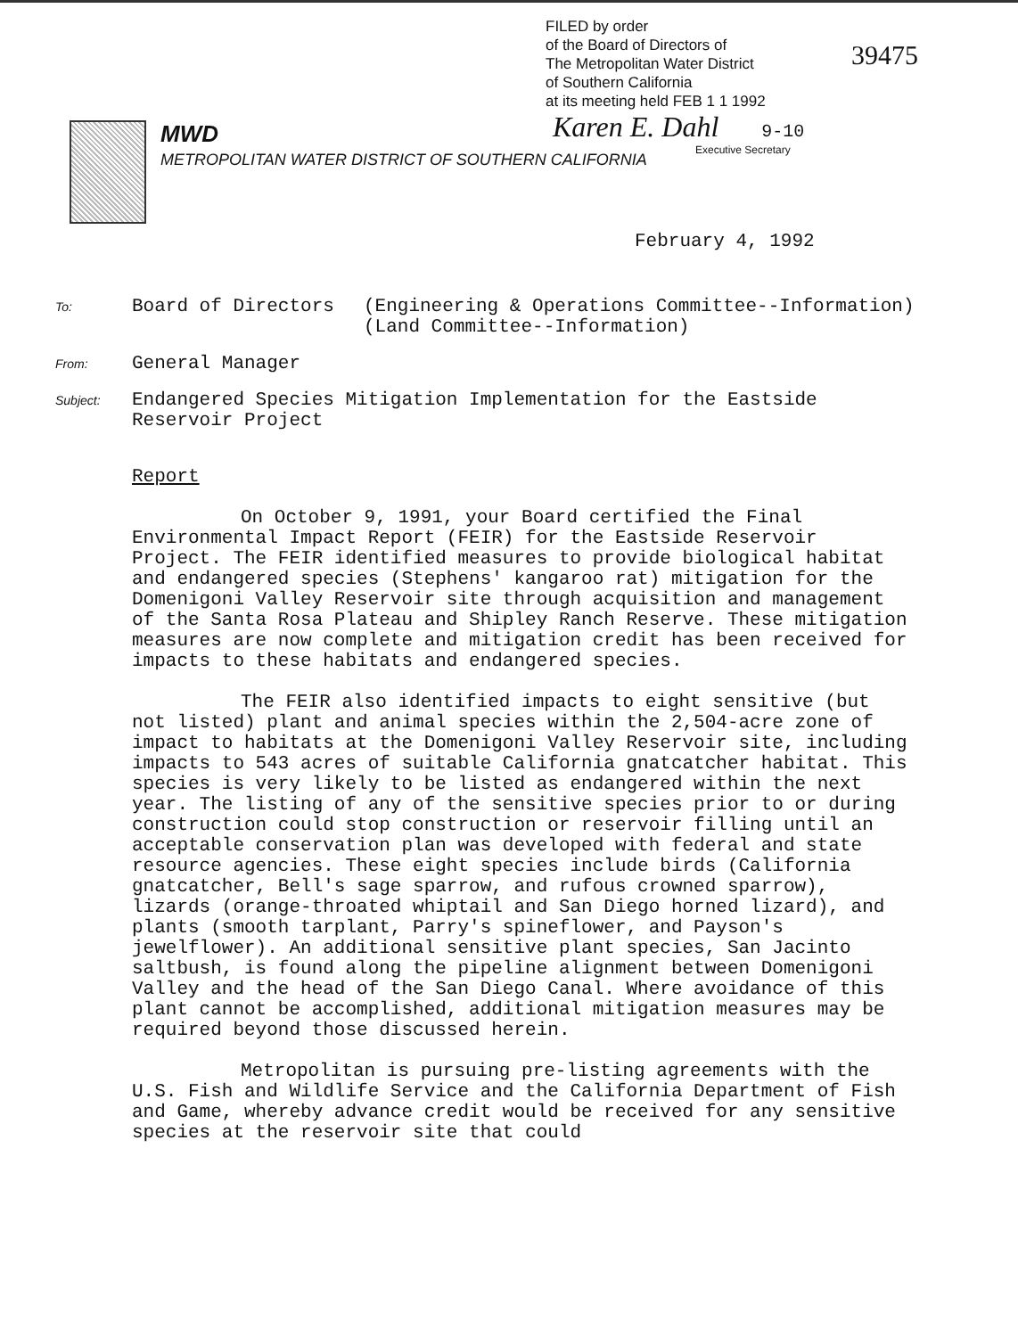FILED by order
of the Board of Directors of
The Metropolitan Water District
of Southern California
at its meeting held FEB 1 1 1992
39475
Karen E. Dahl 9-10
Executive Secretary
MWD
METROPOLITAN WATER DISTRICT OF SOUTHERN CALIFORNIA
February 4, 1992
To:
Board of Directors (Engineering & Operations Committee--Information)
(Land Committee--Information)
From:
General Manager
Subject:
Endangered Species Mitigation Implementation for the Eastside
Reservoir Project
Report
On October 9, 1991, your Board certified the Final Environmental Impact Report (FEIR) for the Eastside Reservoir Project. The FEIR identified measures to provide biological habitat and endangered species (Stephens' kangaroo rat) mitigation for the Domenigoni Valley Reservoir site through acquisition and management of the Santa Rosa Plateau and Shipley Ranch Reserve. These mitigation measures are now complete and mitigation credit has been received for impacts to these habitats and endangered species.
The FEIR also identified impacts to eight sensitive (but not listed) plant and animal species within the 2,504-acre zone of impact to habitats at the Domenigoni Valley Reservoir site, including impacts to 543 acres of suitable California gnatcatcher habitat. This species is very likely to be listed as endangered within the next year. The listing of any of the sensitive species prior to or during construction could stop construction or reservoir filling until an acceptable conservation plan was developed with federal and state resource agencies. These eight species include birds (California gnatcatcher, Bell's sage sparrow, and rufous crowned sparrow), lizards (orange-throated whiptail and San Diego horned lizard), and plants (smooth tarplant, Parry's spineflower, and Payson's jewelflower). An additional sensitive plant species, San Jacinto saltbush, is found along the pipeline alignment between Domenigoni Valley and the head of the San Diego Canal. Where avoidance of this plant cannot be accomplished, additional mitigation measures may be required beyond those discussed herein.
Metropolitan is pursuing pre-listing agreements with the U.S. Fish and Wildlife Service and the California Department of Fish and Game, whereby advance credit would be received for any sensitive species at the reservoir site that could